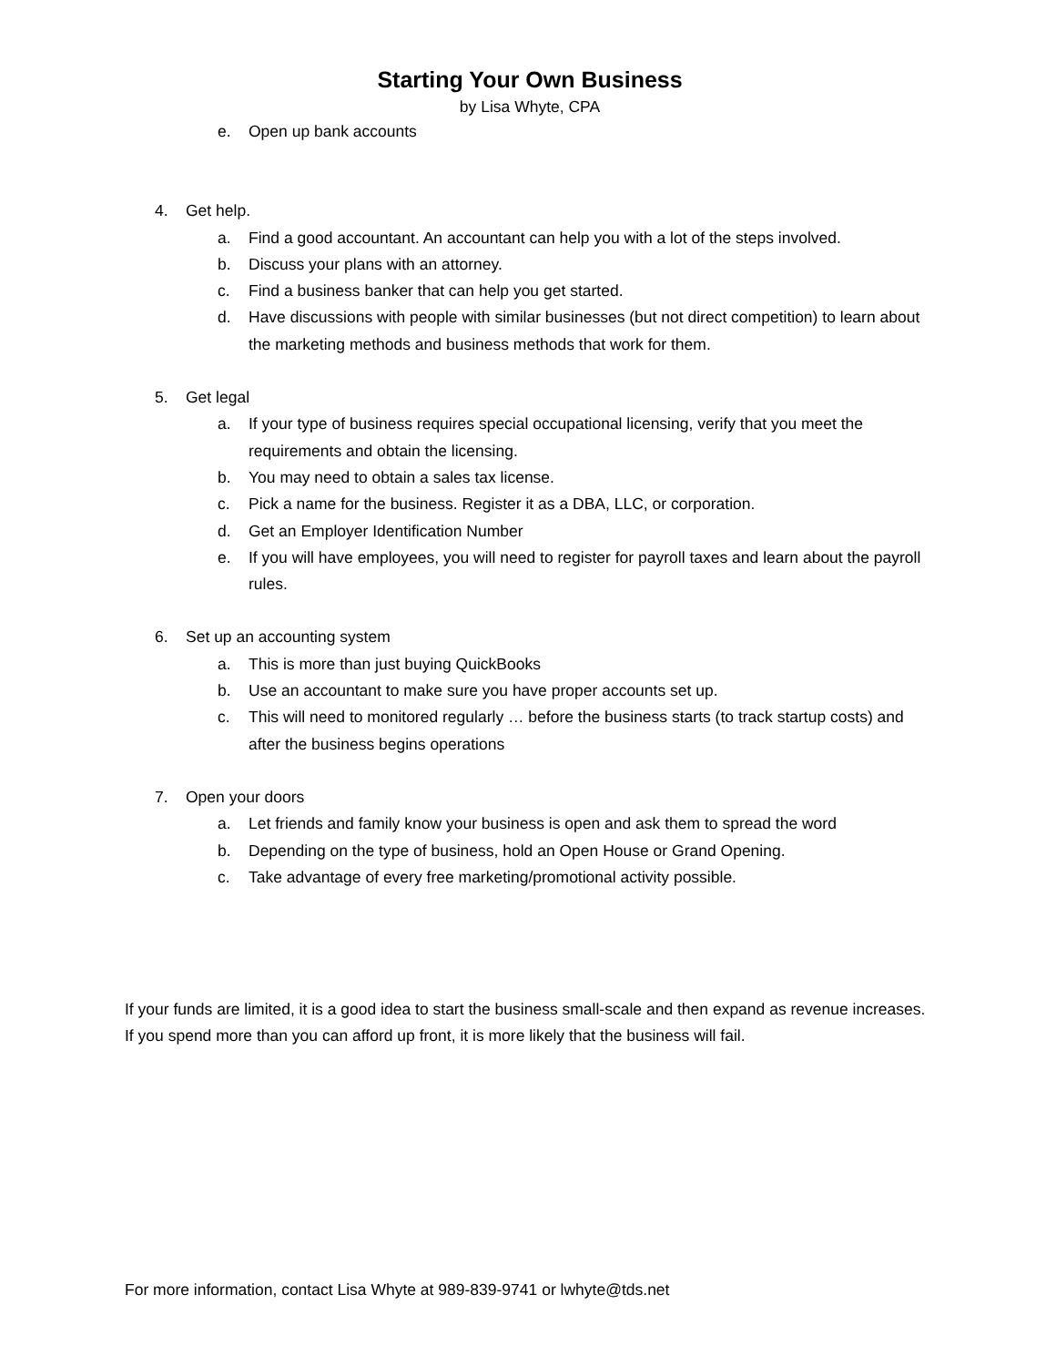Starting Your Own Business
by Lisa Whyte, CPA
e. Open up bank accounts
4. Get help.
a. Find a good accountant. An accountant can help you with a lot of the steps involved.
b. Discuss your plans with an attorney.
c. Find a business banker that can help you get started.
d. Have discussions with people with similar businesses (but not direct competition) to learn about the marketing methods and business methods that work for them.
5. Get legal
a. If your type of business requires special occupational licensing, verify that you meet the requirements and obtain the licensing.
b. You may need to obtain a sales tax license.
c. Pick a name for the business. Register it as a DBA, LLC, or corporation.
d. Get an Employer Identification Number
e. If you will have employees, you will need to register for payroll taxes and learn about the payroll rules.
6. Set up an accounting system
a. This is more than just buying QuickBooks
b. Use an accountant to make sure you have proper accounts set up.
c. This will need to monitored regularly … before the business starts (to track startup costs) and after the business begins operations
7. Open your doors
a. Let friends and family know your business is open and ask them to spread the word
b. Depending on the type of business, hold an Open House or Grand Opening.
c. Take advantage of every free marketing/promotional activity possible.
If your funds are limited, it is a good idea to start the business small-scale and then expand as revenue increases. If you spend more than you can afford up front, it is more likely that the business will fail.
For more information, contact Lisa Whyte at 989-839-9741 or lwhyte@tds.net